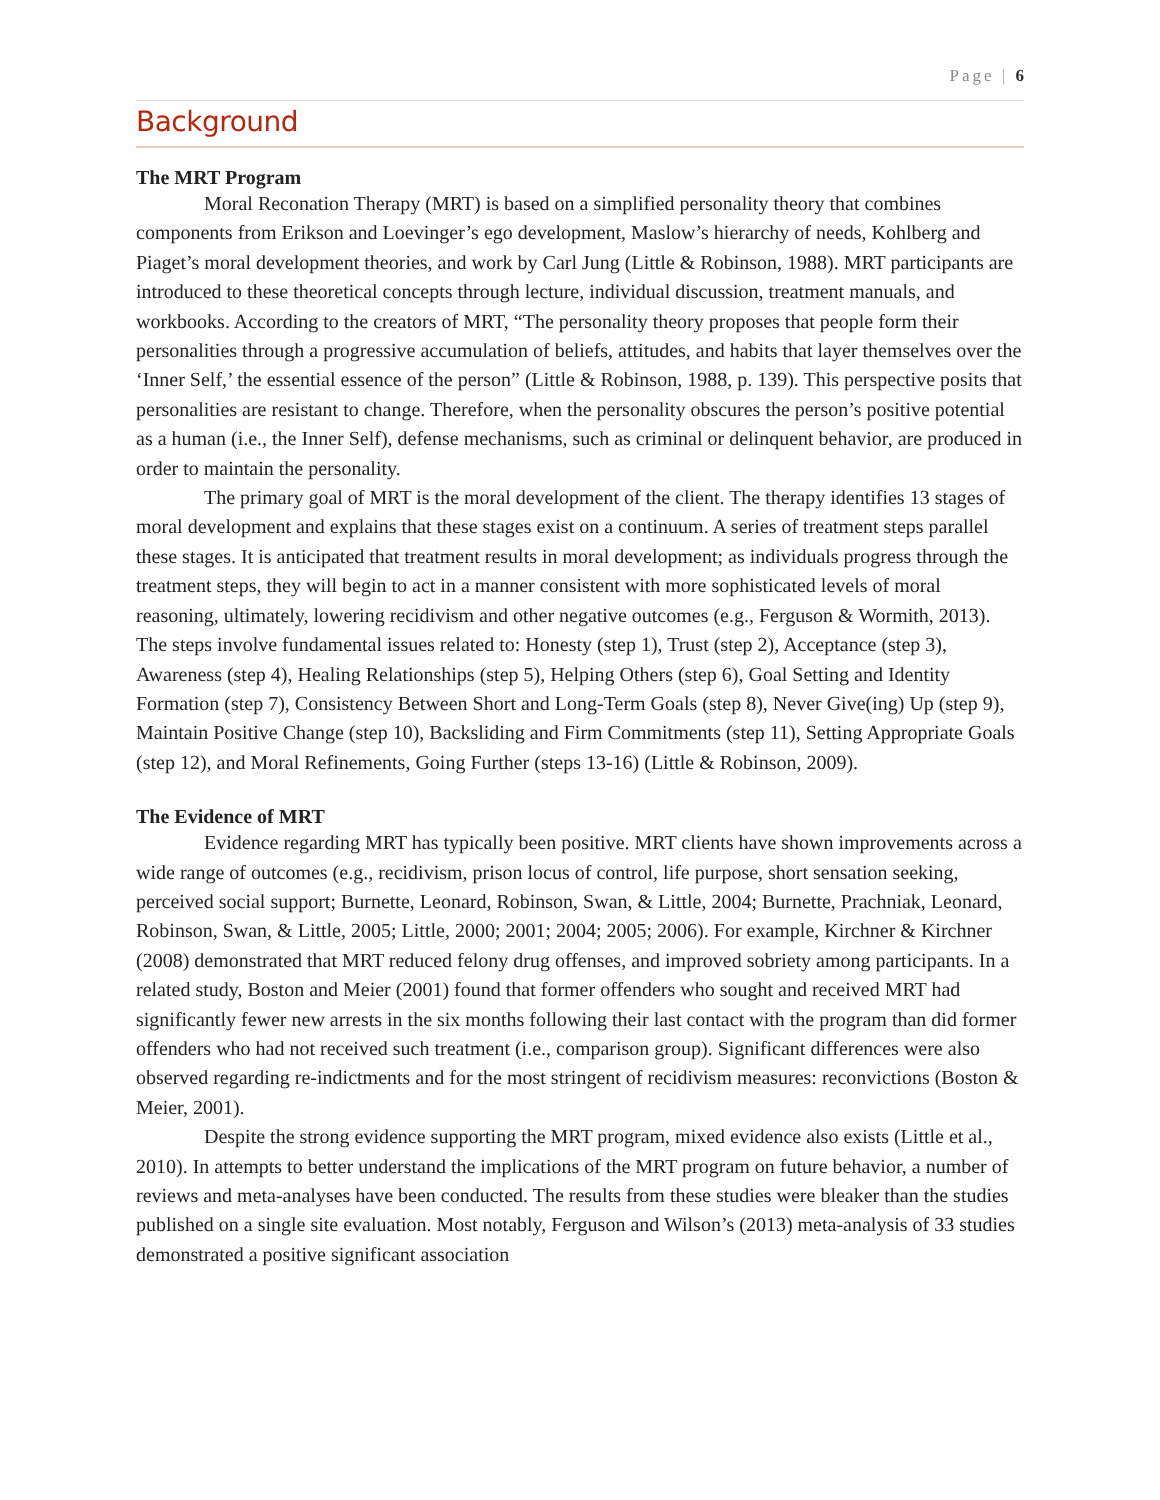Page | 6
Background
The MRT Program
Moral Reconation Therapy (MRT) is based on a simplified personality theory that combines components from Erikson and Loevinger’s ego development, Maslow’s hierarchy of needs, Kohlberg and Piaget’s moral development theories, and work by Carl Jung (Little & Robinson, 1988). MRT participants are introduced to these theoretical concepts through lecture, individual discussion, treatment manuals, and workbooks. According to the creators of MRT, “The personality theory proposes that people form their personalities through a progressive accumulation of beliefs, attitudes, and habits that layer themselves over the ‘Inner Self,’ the essential essence of the person” (Little & Robinson, 1988, p. 139). This perspective posits that personalities are resistant to change. Therefore, when the personality obscures the person’s positive potential as a human (i.e., the Inner Self), defense mechanisms, such as criminal or delinquent behavior, are produced in order to maintain the personality.
The primary goal of MRT is the moral development of the client. The therapy identifies 13 stages of moral development and explains that these stages exist on a continuum. A series of treatment steps parallel these stages. It is anticipated that treatment results in moral development; as individuals progress through the treatment steps, they will begin to act in a manner consistent with more sophisticated levels of moral reasoning, ultimately, lowering recidivism and other negative outcomes (e.g., Ferguson & Wormith, 2013). The steps involve fundamental issues related to: Honesty (step 1), Trust (step 2), Acceptance (step 3), Awareness (step 4), Healing Relationships (step 5), Helping Others (step 6), Goal Setting and Identity Formation (step 7), Consistency Between Short and Long-Term Goals (step 8), Never Give(ing) Up (step 9), Maintain Positive Change (step 10), Backsliding and Firm Commitments (step 11), Setting Appropriate Goals (step 12), and Moral Refinements, Going Further (steps 13-16) (Little & Robinson, 2009).
The Evidence of MRT
Evidence regarding MRT has typically been positive. MRT clients have shown improvements across a wide range of outcomes (e.g., recidivism, prison locus of control, life purpose, short sensation seeking, perceived social support; Burnette, Leonard, Robinson, Swan, & Little, 2004; Burnette, Prachniak, Leonard, Robinson, Swan, & Little, 2005; Little, 2000; 2001; 2004; 2005; 2006). For example, Kirchner & Kirchner (2008) demonstrated that MRT reduced felony drug offenses, and improved sobriety among participants. In a related study, Boston and Meier (2001) found that former offenders who sought and received MRT had significantly fewer new arrests in the six months following their last contact with the program than did former offenders who had not received such treatment (i.e., comparison group). Significant differences were also observed regarding re-indictments and for the most stringent of recidivism measures: reconvictions (Boston & Meier, 2001).
Despite the strong evidence supporting the MRT program, mixed evidence also exists (Little et al., 2010). In attempts to better understand the implications of the MRT program on future behavior, a number of reviews and meta-analyses have been conducted. The results from these studies were bleaker than the studies published on a single site evaluation. Most notably, Ferguson and Wilson’s (2013) meta-analysis of 33 studies demonstrated a positive significant association